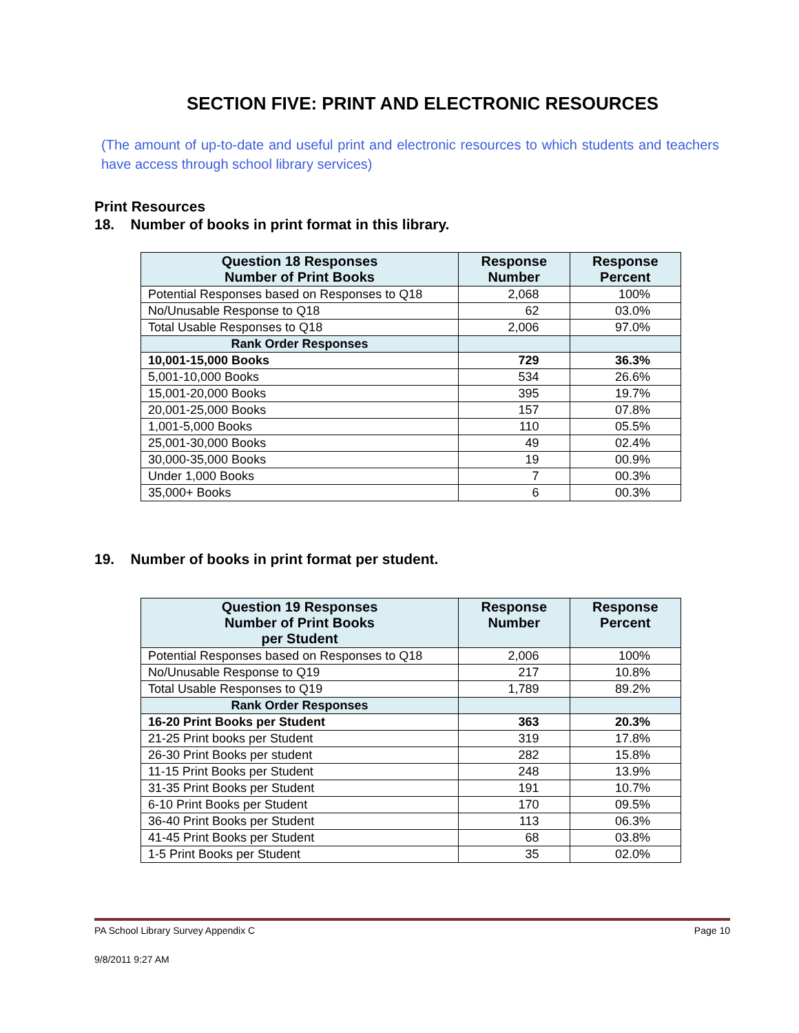SECTION FIVE: PRINT AND ELECTRONIC RESOURCES
(The amount of up-to-date and useful print and electronic resources to which students and teachers have access through school library services)
Print Resources
18. Number of books in print format in this library.
| Question 18 Responses Number of Print Books | Response Number | Response Percent |
| --- | --- | --- |
| Potential Responses based on Responses to Q18 | 2,068 | 100% |
| No/Unusable Response to Q18 | 62 | 03.0% |
| Total Usable Responses to Q18 | 2,006 | 97.0% |
| Rank Order Responses | | |
| 10,001-15,000 Books | 729 | 36.3% |
| 5,001-10,000 Books | 534 | 26.6% |
| 15,001-20,000 Books | 395 | 19.7% |
| 20,001-25,000 Books | 157 | 07.8% |
| 1,001-5,000 Books | 110 | 05.5% |
| 25,001-30,000 Books | 49 | 02.4% |
| 30,000-35,000 Books | 19 | 00.9% |
| Under 1,000 Books | 7 | 00.3% |
| 35,000+ Books | 6 | 00.3% |
19. Number of books in print format per student.
| Question 19 Responses Number of Print Books per Student | Response Number | Response Percent |
| --- | --- | --- |
| Potential Responses based on Responses to Q18 | 2,006 | 100% |
| No/Unusable Response to Q19 | 217 | 10.8% |
| Total Usable Responses to Q19 | 1,789 | 89.2% |
| Rank Order Responses | | |
| 16-20 Print Books per Student | 363 | 20.3% |
| 21-25 Print books per Student | 319 | 17.8% |
| 26-30 Print Books per student | 282 | 15.8% |
| 11-15 Print Books per Student | 248 | 13.9% |
| 31-35 Print Books per Student | 191 | 10.7% |
| 6-10 Print Books per Student | 170 | 09.5% |
| 36-40 Print Books per Student | 113 | 06.3% |
| 41-45 Print Books per Student | 68 | 03.8% |
| 1-5 Print Books per Student | 35 | 02.0% |
PA School Library Survey Appendix C Page 10
9/8/2011 9:27 AM